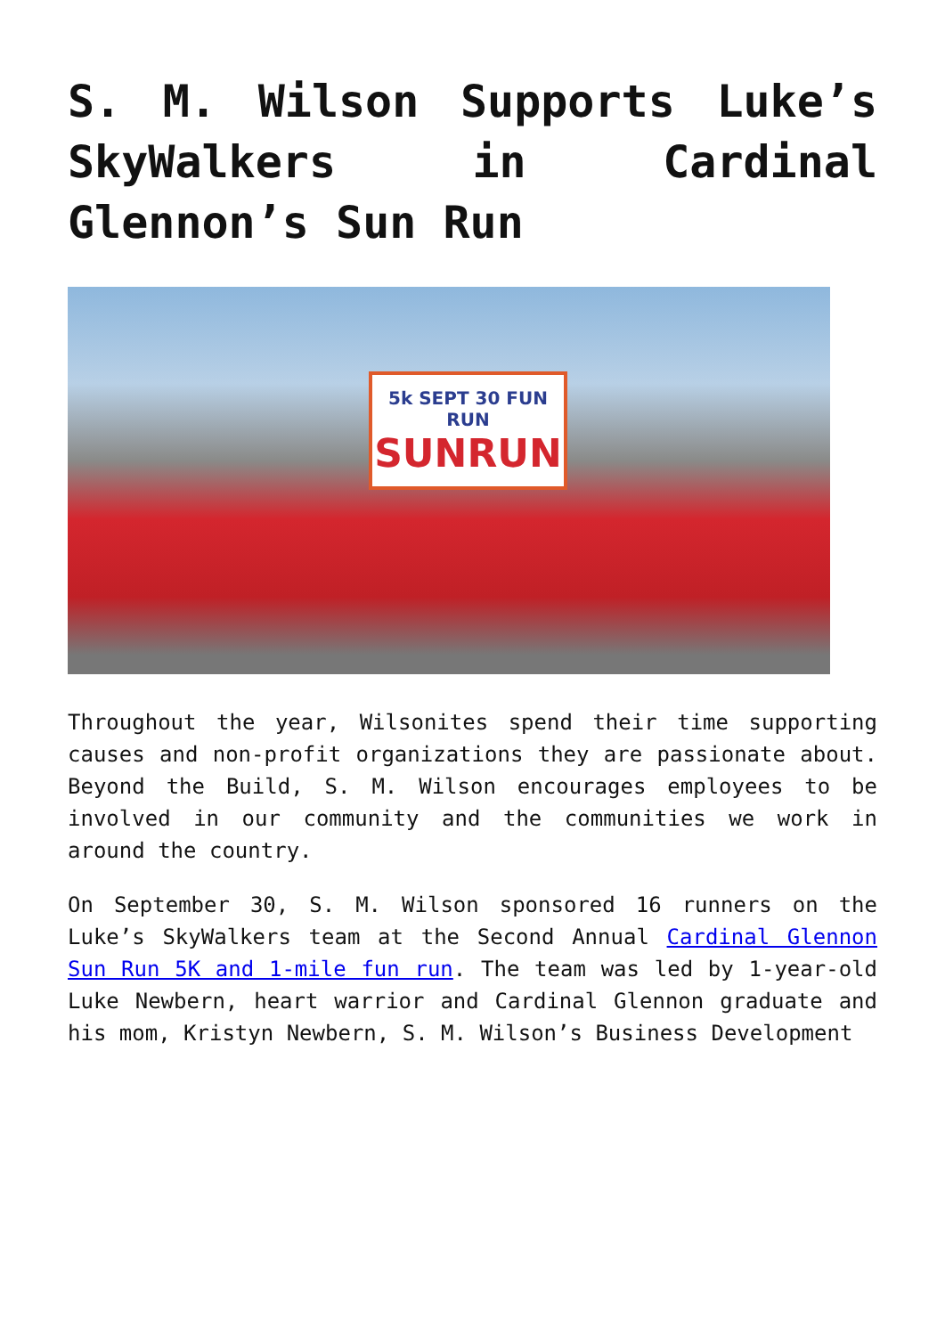S. M. Wilson Supports Luke’s SkyWalkers in Cardinal Glennon’s Sun Run
5k SEPT 30 FUN RUN
SUNRUN
Throughout the year, Wilsonites spend their time supporting causes and non-profit organizations they are passionate about. Beyond the Build, S. M. Wilson encourages employees to be involved in our community and the communities we work in around the country.
On September 30, S. M. Wilson sponsored 16 runners on the Luke’s SkyWalkers team at the Second Annual Cardinal Glennon Sun Run 5K and 1-mile fun run. The team was led by 1-year-old Luke Newbern, heart warrior and Cardinal Glennon graduate and his mom, Kristyn Newbern, S. M. Wilson’s Business Development